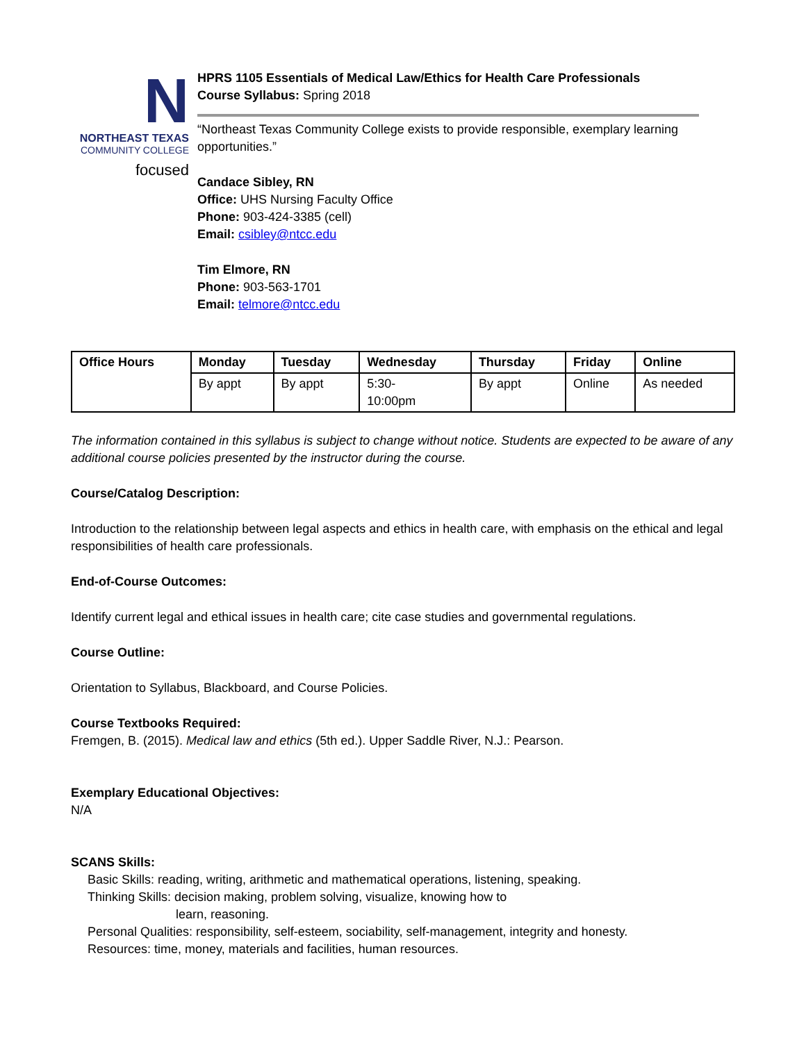N
NORTHEAST TEXAS
COMMUNITY COLLEGE
focused
HPRS 1105 Essentials of Medical Law/Ethics for Health Care Professionals
Course Syllabus: Spring 2018
“Northeast Texas Community College exists to provide responsible, exemplary learning opportunities.”
Candace Sibley, RN
Office: UHS Nursing Faculty Office
Phone: 903-424-3385 (cell)
Email: csibley@ntcc.edu
Tim Elmore, RN
Phone: 903-563-1701
Email: telmore@ntcc.edu
| Office Hours | Monday | Tuesday | Wednesday | Thursday | Friday | Online |
| --- | --- | --- | --- | --- | --- | --- |
| | By appt | By appt | 5:30- 10:00pm | By appt | Online | As needed |
The information contained in this syllabus is subject to change without notice. Students are expected to be aware of any additional course policies presented by the instructor during the course.
Course/Catalog Description:
Introduction to the relationship between legal aspects and ethics in health care, with emphasis on the ethical and legal responsibilities of health care professionals.
End-of-Course Outcomes:
Identify current legal and ethical issues in health care; cite case studies and governmental regulations.
Course Outline:
Orientation to Syllabus, Blackboard, and Course Policies.
Course Textbooks Required:
Fremgen, B. (2015). Medical law and ethics (5th ed.). Upper Saddle River, N.J.: Pearson.
Exemplary Educational Objectives:
N/A
SCANS Skills:
Basic Skills: reading, writing, arithmetic and mathematical operations, listening, speaking.
Thinking Skills: decision making, problem solving, visualize, knowing how to
learn, reasoning.
Personal Qualities: responsibility, self-esteem, sociability, self-management, integrity and honesty.
Resources: time, money, materials and facilities, human resources.